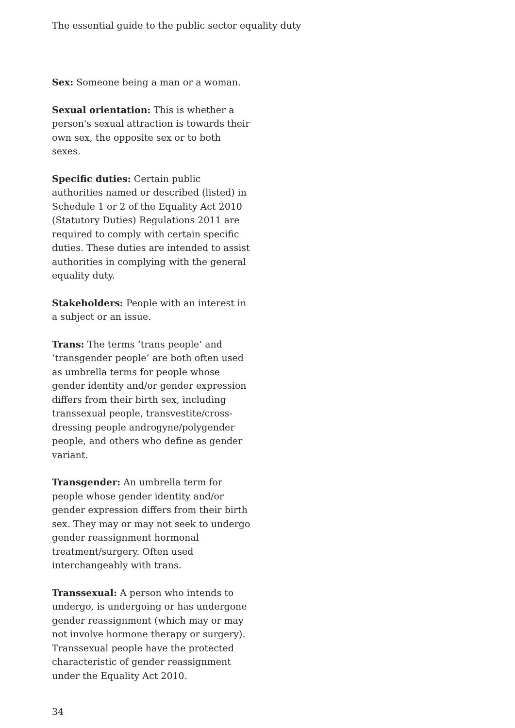The essential guide to the public sector equality duty
Sex: Someone being a man or a woman.
Sexual orientation: This is whether a person's sexual attraction is towards their own sex, the opposite sex or to both sexes.
Specific duties: Certain public authorities named or described (listed) in Schedule 1 or 2 of the Equality Act 2010 (Statutory Duties) Regulations 2011 are required to comply with certain specific duties. These duties are intended to assist authorities in complying with the general equality duty.
Stakeholders: People with an interest in a subject or an issue.
Trans: The terms ‘trans people’ and ‘transgender people’ are both often used as umbrella terms for people whose gender identity and/or gender expression differs from their birth sex, including transsexual people, transvestite/cross-dressing people androgyne/polygender people, and others who define as gender variant.
Transgender: An umbrella term for people whose gender identity and/or gender expression differs from their birth sex. They may or may not seek to undergo gender reassignment hormonal treatment/surgery. Often used interchangeably with trans.
Transsexual: A person who intends to undergo, is undergoing or has undergone gender reassignment (which may or may not involve hormone therapy or surgery). Transsexual people have the protected characteristic of gender reassignment under the Equality Act 2010.
34